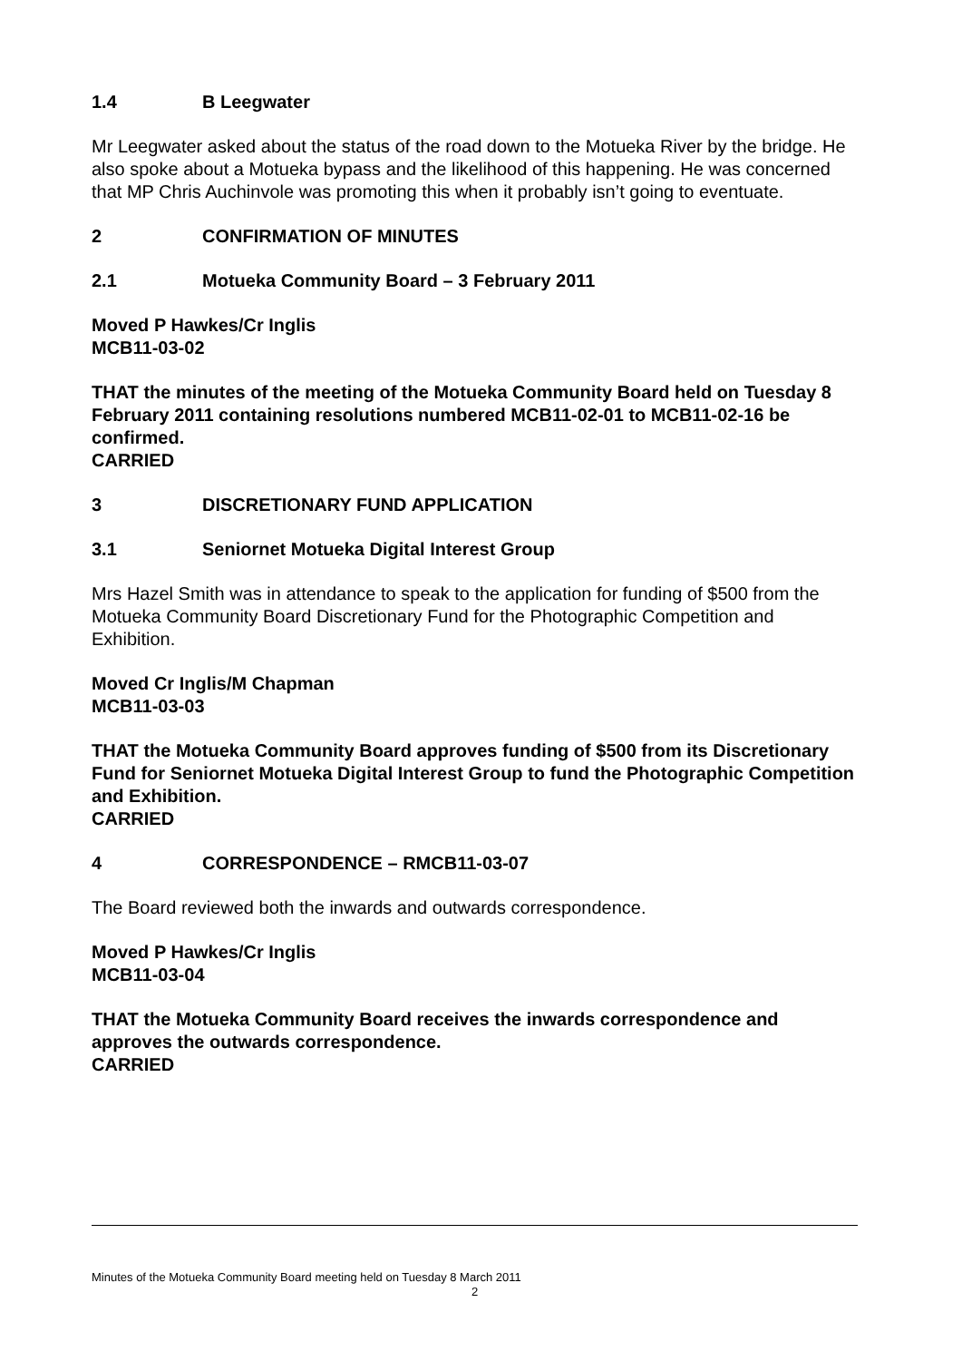1.4 B Leegwater
Mr Leegwater asked about the status of the road down to the Motueka River by the bridge. He also spoke about a Motueka bypass and the likelihood of this happening. He was concerned that MP Chris Auchinvole was promoting this when it probably isn’t going to eventuate.
2 CONFIRMATION OF MINUTES
2.1 Motueka Community Board – 3 February 2011
Moved P Hawkes/Cr Inglis
MCB11-03-02
THAT the minutes of the meeting of the Motueka Community Board held on Tuesday 8 February 2011 containing resolutions numbered MCB11-02-01 to MCB11-02-16 be confirmed.
CARRIED
3 DISCRETIONARY FUND APPLICATION
3.1 Seniornet Motueka Digital Interest Group
Mrs Hazel Smith was in attendance to speak to the application for funding of $500 from the Motueka Community Board Discretionary Fund for the Photographic Competition and Exhibition.
Moved Cr Inglis/M Chapman
MCB11-03-03
THAT the Motueka Community Board approves funding of $500 from its Discretionary Fund for Seniornet Motueka Digital Interest Group to fund the Photographic Competition and Exhibition.
CARRIED
4 CORRESPONDENCE – RMCB11-03-07
The Board reviewed both the inwards and outwards correspondence.
Moved P Hawkes/Cr Inglis
MCB11-03-04
THAT the Motueka Community Board receives the inwards correspondence and approves the outwards correspondence.
CARRIED
Minutes of the Motueka Community Board meeting held on Tuesday 8 March 2011
2